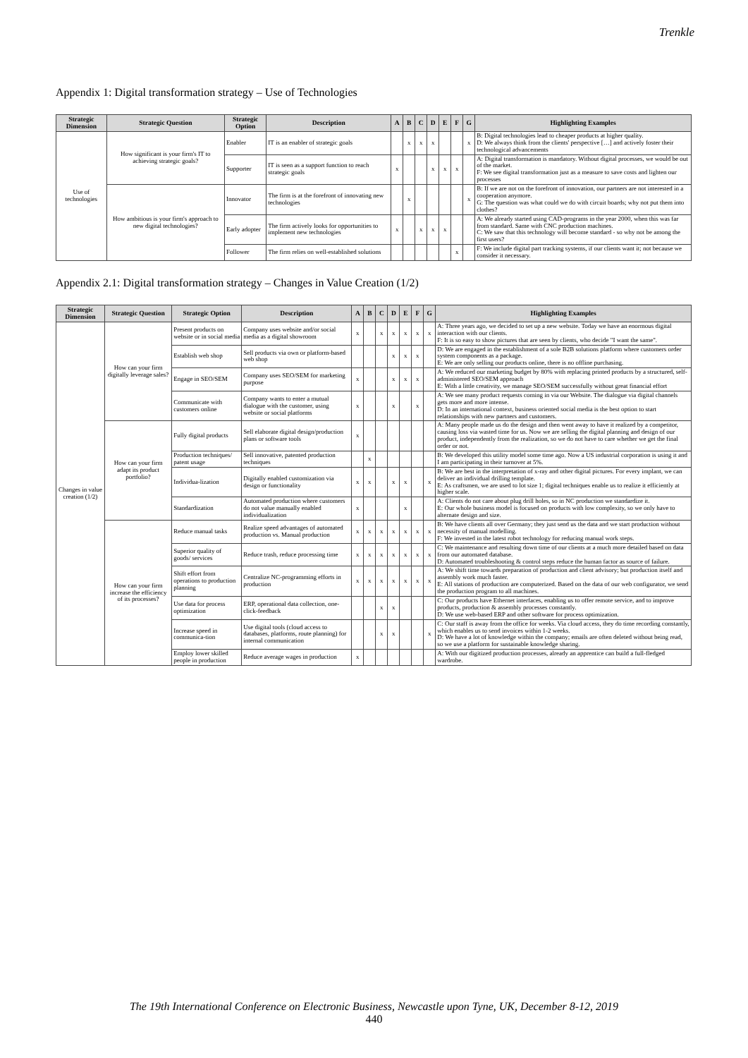Trenkle
Appendix 1: Digital transformation strategy – Use of Technologies
| Strategic Dimension | Strategic Question | Strategic Option | Description | A | B | C | D | E | F | G | Highlighting Examples |
| --- | --- | --- | --- | --- | --- | --- | --- | --- | --- | --- | --- |
| Use of technologies | How significant is your firm's IT to achieving strategic goals? | Enabler | IT is an enabler of strategic goals | | x | x | x | | | x | B: Digital technologies lead to cheaper products at higher quality. D: We always think from the clients' perspective […] and actively foster their technological advancements |
| | | Supporter | IT is seen as a support function to reach strategic goals | x | | | x | x | x | | A: Digital transformation is mandatory. Without digital processes, we would be out of the market. F: We see digital transformation just as a measure to save costs and lighten our processes |
| | How ambitious is your firm's approach to new digital technologies? | Innovator | The firm is at the forefront of innovating new technologies | | x | | | | | x | B: If we are not on the forefront of innovation, our partners are not interested in a cooperation anymore. G: The question was what could we do with circuit boards; why not put them into clothes? |
| | | Early adopter | The firm actively looks for opportunities to implement new technologies | x | | x | x | x | | | A: We already started using CAD-programs in the year 2000, when this was far from standard. Same with CNC production machines. C: We saw that this technology will become standard - so why not be among the first users? |
| | | Follower | The firm relies on well-established solutions | | | | | | x | | F: We include digital part tracking systems, if our clients want it; not because we consider it necessary. |
Appendix 2.1: Digital transformation strategy – Changes in Value Creation (1/2)
| Strategic Dimension | Strategic Question | Strategic Option | Description | A | B | C | D | E | F | G | Highlighting Examples |
| --- | --- | --- | --- | --- | --- | --- | --- | --- | --- | --- | --- |
| Changes in value creation (1/2) | How can your firm digitally leverage sales? | Present products on website or in social media | Company uses website and/or social media as a digital showroom | x | | x | x | x | x | x | A: Three years ago, we decided to set up a new website. Today we have an enormous digital interaction with our clients. F: It is so easy to show pictures that are seen by clients, who decide "I want the same". |
| | | Establish web shop | Sell products via own or platform-based web shop | | | | x | x | x | | D: We are engaged in the establishment of a sole B2B solutions platform where customers order system components as a package. E: We are only selling our products online, there is no offline purchasing. |
| | | Engage in SEO/SEM | Company uses SEO/SEM for marketing purpose | x | | | x | x | x | | A: We reduced our marketing budget by 80% with replacing printed products by a structured, self-administered SEO/SEM approach E: With a little creativity, we manage SEO/SEM successfully without great financial effort |
| | | Communicate with customers online | Company wants to enter a mutual dialogue with the customer, using website or social platforms | x | | | x | | x | | A: We see many product requests coming in via our Website. The dialogue via digital channels gets more and more intense. D: In an international context, business oriented social media is the best option to start relationships with new partners and customers. |
| | How can your firm adapt its product portfolio? | Fully digital products | Sell elaborate digital design/production plans or software tools | x | | | | | | | A: Many people made us do the design and then went away to have it realized by a competitor, causing loss via wasted time for us. Now we are selling the digital planning and design of our product, independently from the realization, so we do not have to care whether we get the final order or not. |
| | | Production techniques/ patent usage | Sell innovative, patented production techniques | | x | | | | | | B: We developed this utility model some time ago. Now a US industrial corporation is using it and I am participating in their turnover at 5%. |
| | | Individua-lization | Digitally enabled customization via design or functionality | x | x | | x | x | | x | B: We are best in the interpretation of x-ray and other digital pictures. For every implant, we can deliver an individual drilling template. E: As craftsmen, we are used to lot size 1; digital techniques enable us to realize it efficiently at higher scale. |
| | | Standardization | Automated production where customers do not value manually enabled individualization | x | | | | x | | | A: Clients do not care about plug drill holes, so in NC production we standardize it. E: Our whole business model is focused on products with low complexity, so we only have to alternate design and size. |
| | How can your firm increase the efficiency of its processes? | Reduce manual tasks | Realize speed advantages of automated production vs. Manual production | x | x | x | x | x | x | x | B: We have clients all over Germany; they just send us the data and we start production without necessity of manual modelling. F: We invested in the latest robot technology for reducing manual work steps. |
| | | Superior quality of goods/ services | Reduce trash, reduce processing time | x | x | x | x | x | x | x | C: We maintenance and resulting down time of our clients at a much more detailed based on data from our automated database. D: Automated troubleshooting & control steps reduce the human factor as source of failure. |
| | | Shift effort from operations to production planning | Centralize NC-programming efforts in production | x | x | x | x | x | x | x | A: We shift time towards preparation of production and client advisory; but production itself and assembly work much faster. E: All stations of production are computerized. Based on the data of our web configurator, we send the production program to all machines. |
| | | Use data for process optimization | ERP, operational data collection, one-click-feedback | | | x | x | | | | C: Our products have Ethernet interfaces, enabling us to offer remote service, and to improve products, production & assembly processes constantly. D: We use web-based ERP and other software for process optimization. |
| | | Increase speed in communica-tion | Use digital tools (cloud access to databases, platforms, route planning) for internal communication | | | x | x | | | x | C: Our staff is away from the office for weeks. Via cloud access, they do time recording constantly, which enables us to send invoices within 1-2 weeks. D: We have a lot of knowledge within the company; emails are often deleted without being read, so we use a platform for sustainable knowledge sharing. |
| | | Employ lower skilled people in production | Reduce average wages in production | x | | | | | | | A: With our digitized production processes, already an apprentice can build a full-fledged wardrobe. |
The 19th International Conference on Electronic Business, Newcastle upon Tyne, UK, December 8-12, 2019
440